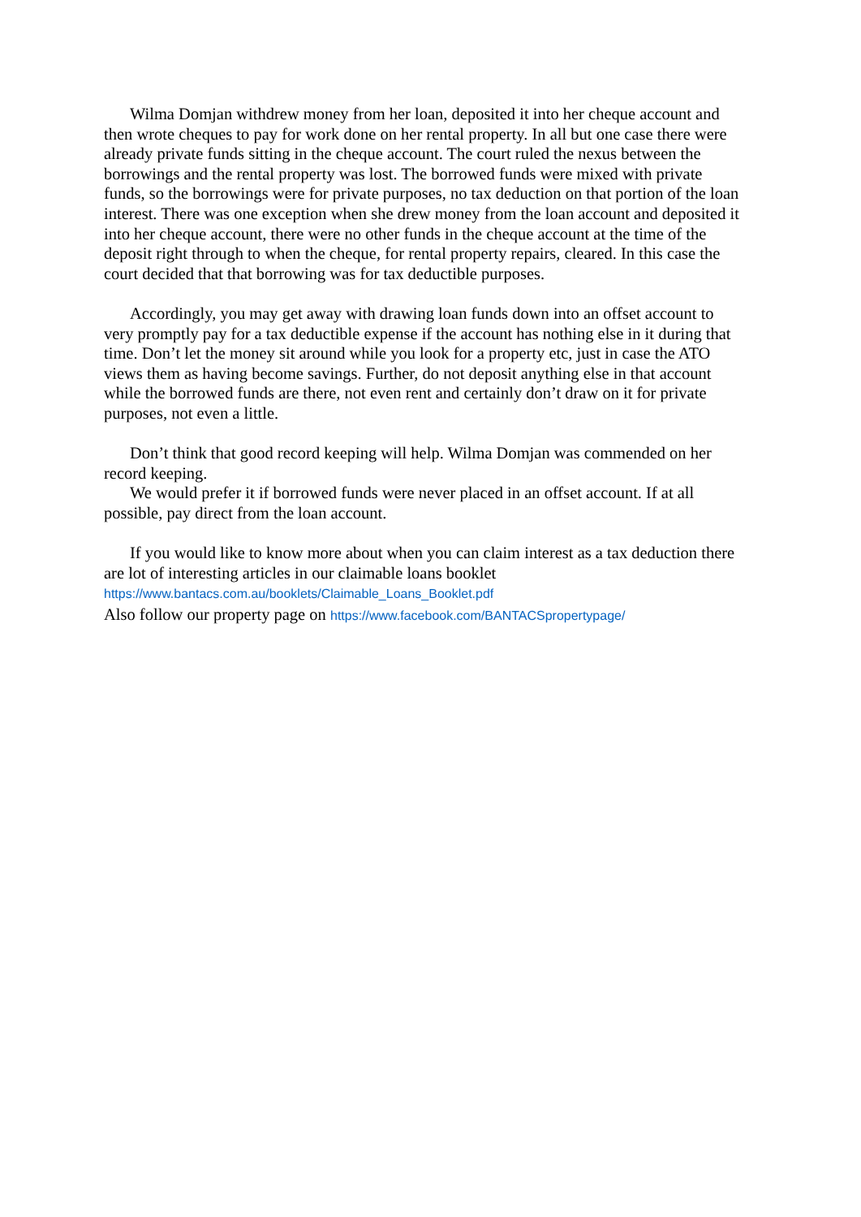Wilma Domjan withdrew money from her loan, deposited it into her cheque account and then wrote cheques to pay for work done on her rental property. In all but one case there were already private funds sitting in the cheque account. The court ruled the nexus between the borrowings and the rental property was lost. The borrowed funds were mixed with private funds, so the borrowings were for private purposes, no tax deduction on that portion of the loan interest. There was one exception when she drew money from the loan account and deposited it into her cheque account, there were no other funds in the cheque account at the time of the deposit right through to when the cheque, for rental property repairs, cleared. In this case the court decided that that borrowing was for tax deductible purposes.
Accordingly, you may get away with drawing loan funds down into an offset account to very promptly pay for a tax deductible expense if the account has nothing else in it during that time. Don’t let the money sit around while you look for a property etc, just in case the ATO views them as having become savings. Further, do not deposit anything else in that account while the borrowed funds are there, not even rent and certainly don’t draw on it for private purposes, not even a little.
Don’t think that good record keeping will help. Wilma Domjan was commended on her record keeping.
We would prefer it if borrowed funds were never placed in an offset account. If at all possible, pay direct from the loan account.
If you would like to know more about when you can claim interest as a tax deduction there are lot of interesting articles in our claimable loans booklet
https://www.bantacs.com.au/booklets/Claimable_Loans_Booklet.pdf
Also follow our property page on https://www.facebook.com/BANTACSpropertypage/